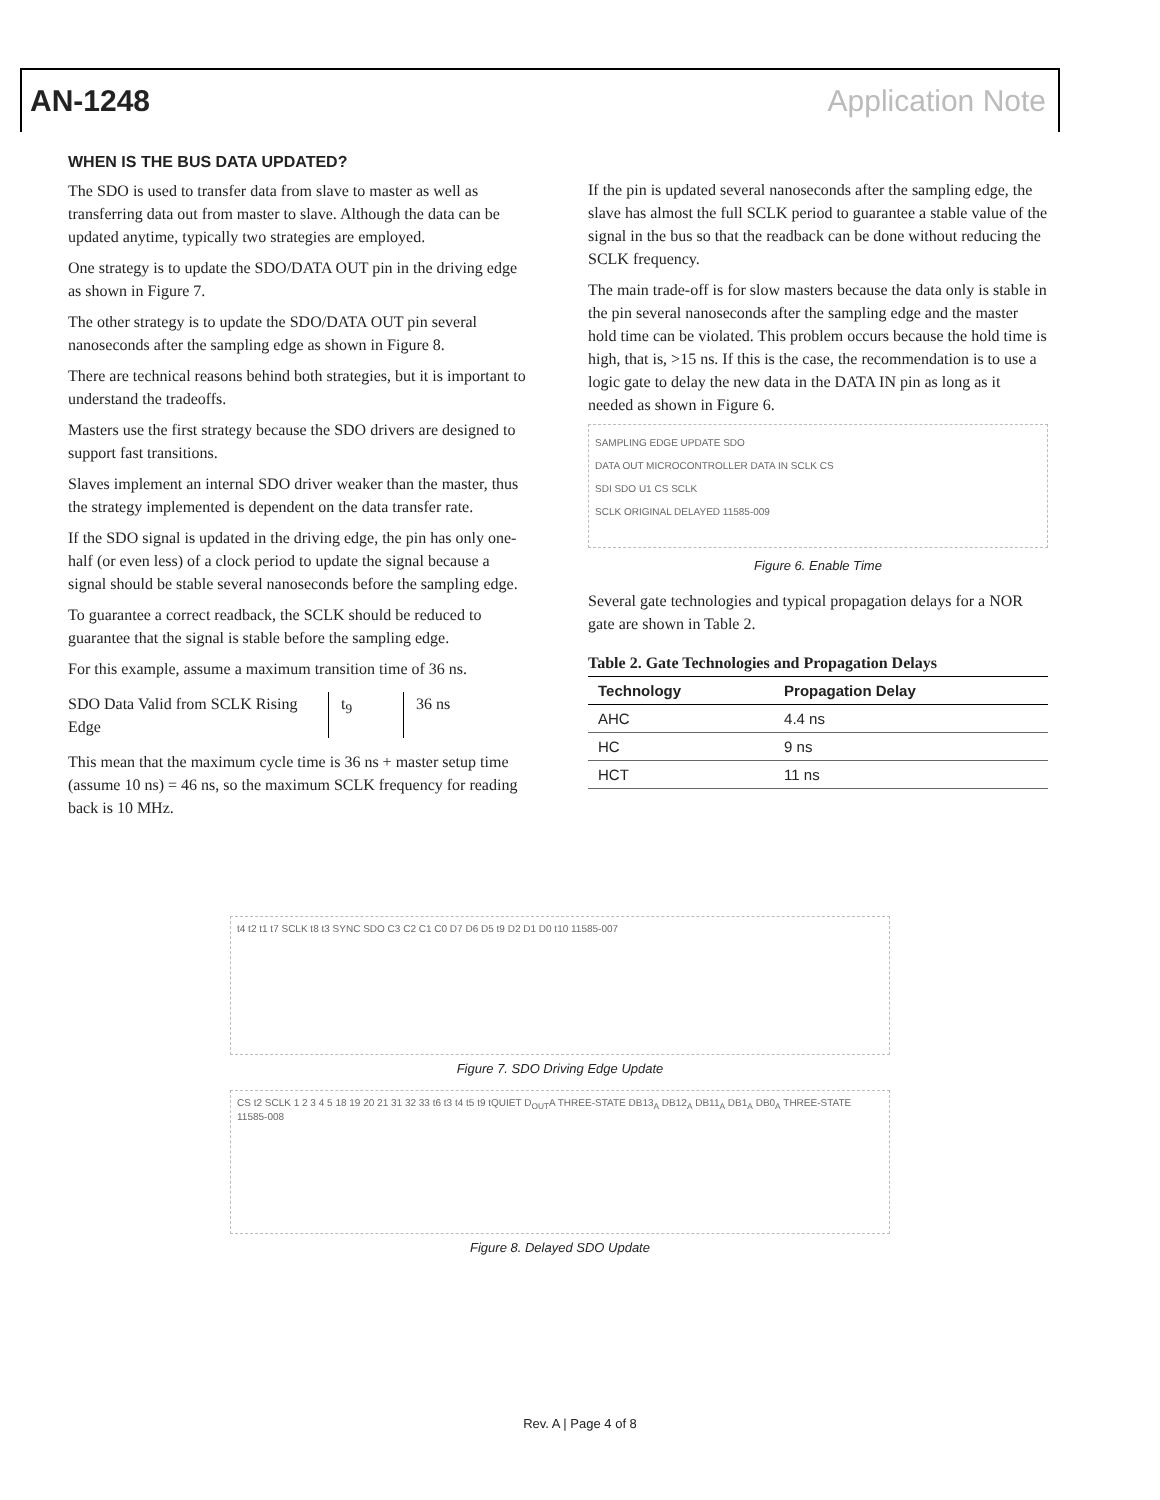AN-1248 Application Note
WHEN IS THE BUS DATA UPDATED?
The SDO is used to transfer data from slave to master as well as transferring data out from master to slave. Although the data can be updated anytime, typically two strategies are employed.
One strategy is to update the SDO/DATA OUT pin in the driving edge as shown in Figure 7.
The other strategy is to update the SDO/DATA OUT pin several nanoseconds after the sampling edge as shown in Figure 8.
There are technical reasons behind both strategies, but it is important to understand the tradeoffs.
Masters use the first strategy because the SDO drivers are designed to support fast transitions.
Slaves implement an internal SDO driver weaker than the master, thus the strategy implemented is dependent on the data transfer rate.
If the SDO signal is updated in the driving edge, the pin has only one-half (or even less) of a clock period to update the signal because a signal should be stable several nanoseconds before the sampling edge.
To guarantee a correct readback, the SCLK should be reduced to guarantee that the signal is stable before the sampling edge.
For this example, assume a maximum transition time of 36 ns.
SDO Data Valid from SCLK Rising Edge
t<sub>9</sub> 36 ns
This mean that the maximum cycle time is 36 ns + master setup time (assume 10 ns) = 46 ns, so the maximum SCLK frequency for reading back is 10 MHz.
If the pin is updated several nanoseconds after the sampling edge, the slave has almost the full SCLK period to guarantee a stable value of the signal in the bus so that the readback can be done without reducing the SCLK frequency.
The main trade-off is for slow masters because the data only is stable in the pin several nanoseconds after the sampling edge and the master hold time can be violated. This problem occurs because the hold time is high, that is, >15 ns. If this is the case, the recommendation is to use a logic gate to delay the new data in the DATA IN pin as long as it needed as shown in Figure 6.
SAMPLING EDGE UPDATE SDO
DATA OUT MICROCONTROLLER DATA IN SCLK CS
SDI SDO U1 CS SCLK
SCLK ORIGINAL DELAYED 11585-009
Figure 6. Enable Time
Several gate technologies and typical propagation delays for a NOR gate are shown in Table 2.
Table 2. Gate Technologies and Propagation Delays
| Technology | Propagation Delay |
| --- | --- |
| AHC | 4.4 ns |
| HC | 9 ns |
| HCT | 11 ns |
t4 t2 t1 t7 SCLK t8 t3 SYNC SDO C3 C2 C1 C0 D7 D6 D5 t9 D2 D1 D0 t10 11585-007
Figure 7. SDO Driving Edge Update
CS t2 SCLK 1 2 3 4 5 18 19 20 21 31 32 33 t6 t3 t4 t5 t9 tQUIET D<sub>OUT</sub>A THREE-STATE DB13<sub>A</sub> DB12<sub>A</sub> DB11<sub>A</sub> DB1<sub>A</sub> DB0<sub>A</sub> THREE-STATE 11585-008
Figure 8. Delayed SDO Update
Rev. A | Page 4 of 8